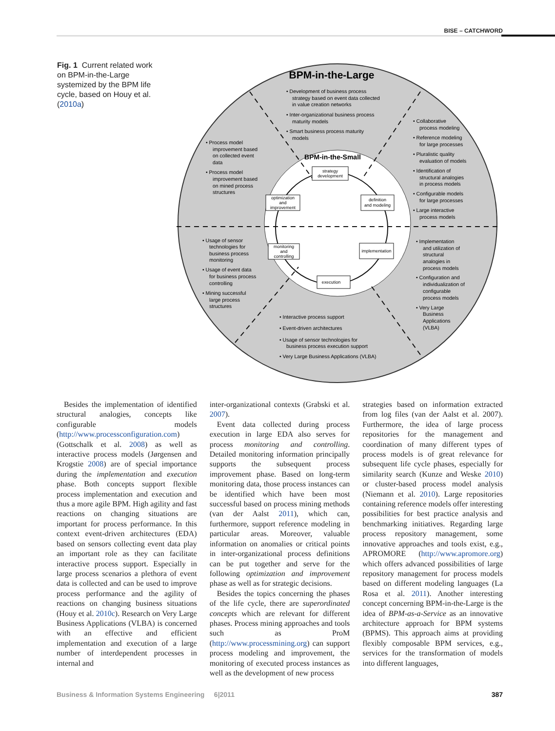BISE – CATCHWORD
Fig. 1 Current related work on BPM-in-the-Large systemized by the BPM life cycle, based on Houy et al. (2010a)
BPM-in-the-Large
BPM-in-the-Small
strategy
development
optimization
and
improvement
definition
and modeling
implementation
monitoring
and
controlling
execution
• Development of business process
strategy based on event data collected
in value creation networks
• Inter-organizational business process
maturity models
• Smart business process maturity
models
• Process model
improvement based
on collected event
data
• Process model
improvement based
on mined process
structures
• Collaborative
process modeling
• Reference modeling
for large processes
• Pluralistic quality
evaluation of models
• Identification of
structural analogies
in process models
• Configurable models
for large processes
• Large interactive
process models
• Usage of sensor
technologies for
business process
monitoring
• Usage of event data
for business process
controlling
• Mining successful
large process
structures
• Implementation
and utilization of
structural
analogies in
process models
• Configuration and
individualization of
configurable
process models
• Very Large
Business
Applications
(VLBA)
• Interactive process support
• Event-driven architectures
• Usage of sensor technologies for
business process execution support
• Very Large Business Applications (VLBA)
Besides the implementation of identified structural analogies, concepts like configurable models (http://www.processconfiguration.com) (Gottschalk et al. 2008) as well as interactive process models (Jørgensen and Krogstie 2008) are of special importance during the implementation and execution phase. Both concepts support flexible process implementation and execution and thus a more agile BPM. High agility and fast reactions on changing situations are important for process performance. In this context event-driven architectures (EDA) based on sensors collecting event data play an important role as they can facilitate interactive process support. Especially in large process scenarios a plethora of event data is collected and can be used to improve process performance and the agility of reactions on changing business situations (Houy et al. 2010c). Research on Very Large Business Applications (VLBA) is concerned with an effective and efficient implementation and execution of a large number of interdependent processes in internal and
inter-organizational contexts (Grabski et al. 2007).
Event data collected during process execution in large EDA also serves for process monitoring and controlling. Detailed monitoring information principally supports the subsequent process improvement phase. Based on long-term monitoring data, those process instances can be identified which have been most successful based on process mining methods (van der Aalst 2011), which can, furthermore, support reference modeling in particular areas. Moreover, valuable information on anomalies or critical points in inter-organizational process definitions can be put together and serve for the following optimization and improvement phase as well as for strategic decisions.
Besides the topics concerning the phases of the life cycle, there are superordinated concepts which are relevant for different phases. Process mining approaches and tools such as ProM (http://www.processmining.org) can support process modeling and improvement, the monitoring of executed process instances as well as the development of new process
strategies based on information extracted from log files (van der Aalst et al. 2007). Furthermore, the idea of large process repositories for the management and coordination of many different types of process models is of great relevance for subsequent life cycle phases, especially for similarity search (Kunze and Weske 2010) or cluster-based process model analysis (Niemann et al. 2010). Large repositories containing reference models offer interesting possibilities for best practice analysis and benchmarking initiatives. Regarding large process repository management, some innovative approaches and tools exist, e.g., APROMORE (http://www.apromore.org) which offers advanced possibilities of large repository management for process models based on different modeling languages (La Rosa et al. 2011). Another interesting concept concerning BPM-in-the-Large is the idea of BPM-as-a-Service as an innovative architecture approach for BPM systems (BPMS). This approach aims at providing flexibly composable BPM services, e.g., services for the transformation of models into different languages,
Business & Information Systems Engineering 6|2011 387